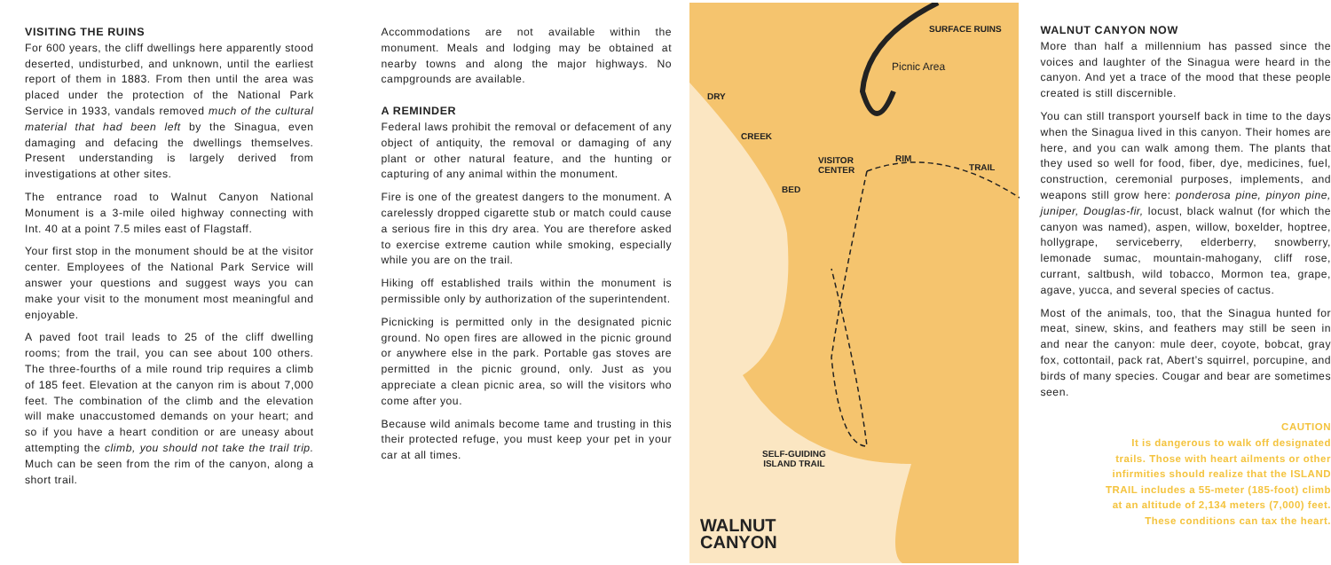VISITING THE RUINS
For 600 years, the cliff dwellings here apparently stood deserted, undisturbed, and unknown, until the earliest report of them in 1883. From then until the area was placed under the protection of the National Park Service in 1933, vandals removed much of the cultural material that had been left by the Sinagua, even damaging and defacing the dwellings themselves. Present understanding is largely derived from investigations at other sites.
The entrance road to Walnut Canyon National Monument is a 3-mile oiled highway connecting with Int. 40 at a point 7.5 miles east of Flagstaff.
Your first stop in the monument should be at the visitor center. Employees of the National Park Service will answer your questions and suggest ways you can make your visit to the monument most meaningful and enjoyable.
A paved foot trail leads to 25 of the cliff dwelling rooms; from the trail, you can see about 100 others. The three-fourths of a mile round trip requires a climb of 185 feet. Elevation at the canyon rim is about 7,000 feet. The combination of the climb and the elevation will make unaccustomed demands on your heart; and so if you have a heart condition or are uneasy about attempting the climb, you should not take the trail trip. Much can be seen from the rim of the canyon, along a short trail.
Accommodations are not available within the monument. Meals and lodging may be obtained at nearby towns and along the major highways. No campgrounds are available.
A REMINDER
Federal laws prohibit the removal or defacement of any object of antiquity, the removal or damaging of any plant or other natural feature, and the hunting or capturing of any animal within the monument.
Fire is one of the greatest dangers to the monument. A carelessly dropped cigarette stub or match could cause a serious fire in this dry area. You are therefore asked to exercise extreme caution while smoking, especially while you are on the trail.
Hiking off established trails within the monument is permissible only by authorization of the superintendent.
Picnicking is permitted only in the designated picnic ground. No open fires are allowed in the picnic ground or anywhere else in the park. Portable gas stoves are permitted in the picnic ground, only. Just as you appreciate a clean picnic area, so will the visitors who come after you.
Because wild animals become tame and trusting in this their protected refuge, you must keep your pet in your car at all times.
SURFACE RUINS
Picnic Area
DRY
CREEK
BED
VISITOR
CENTER
RIM
TRAIL
SELF-GUIDING
ISLAND TRAIL
WALNUT
CANYON
WALNUT CANYON NOW
More than half a millennium has passed since the voices and laughter of the Sinagua were heard in the canyon. And yet a trace of the mood that these people created is still discernible.
You can still transport yourself back in time to the days when the Sinagua lived in this canyon. Their homes are here, and you can walk among them. The plants that they used so well for food, fiber, dye, medicines, fuel, construction, ceremonial purposes, implements, and weapons still grow here: ponderosa pine, pinyon pine, juniper, Douglas-fir, locust, black walnut (for which the canyon was named), aspen, willow, boxelder, hoptree, hollygrape, serviceberry, elderberry, snowberry, lemonade sumac, mountain-mahogany, cliff rose, currant, saltbush, wild tobacco, Mormon tea, grape, agave, yucca, and several species of cactus.
Most of the animals, too, that the Sinagua hunted for meat, sinew, skins, and feathers may still be seen in and near the canyon: mule deer, coyote, bobcat, gray fox, cottontail, pack rat, Abert’s squirrel, porcupine, and birds of many species. Cougar and bear are sometimes seen.
CAUTION
It is dangerous to walk off designated
trails. Those with heart ailments or other
infirmities should realize that the ISLAND
TRAIL includes a 55-meter (185-foot) climb
at an altitude of 2,134 meters (7,000) feet.
These conditions can tax the heart.